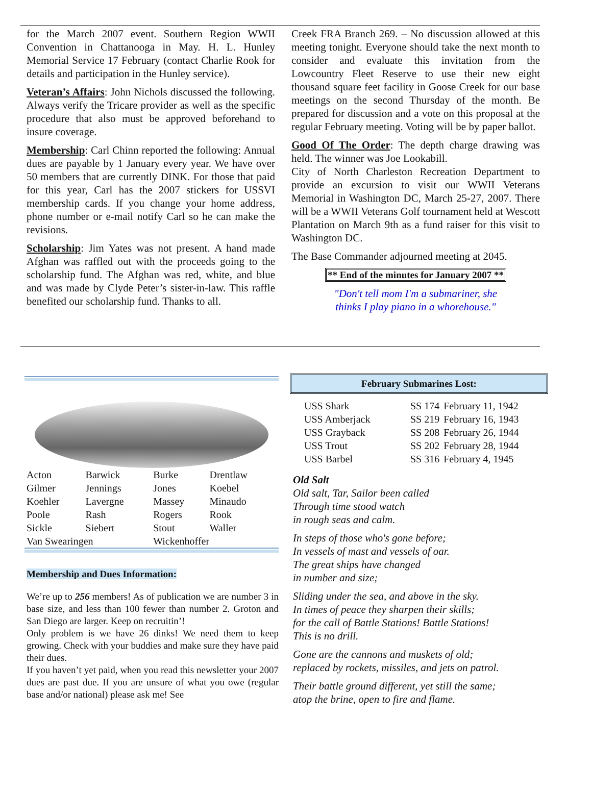for the March 2007 event. Southern Region WWII Convention in Chattanooga in May. H. L. Hunley Memorial Service 17 February (contact Charlie Rook for details and participation in the Hunley service).
Veteran’s Affairs: John Nichols discussed the following. Always verify the Tricare provider as well as the specific procedure that also must be approved beforehand to insure coverage.
Membership: Carl Chinn reported the following: Annual dues are payable by 1 January every year. We have over 50 members that are currently DINK. For those that paid for this year, Carl has the 2007 stickers for USSVI membership cards. If you change your home address, phone number or e-mail notify Carl so he can make the revisions.
Scholarship: Jim Yates was not present. A hand made Afghan was raffled out with the proceeds going to the scholarship fund. The Afghan was red, white, and blue and was made by Clyde Peter’s sister-in-law. This raffle benefited our scholarship fund. Thanks to all.
Creek FRA Branch 269. – No discussion allowed at this meeting tonight. Everyone should take the next month to consider and evaluate this invitation from the Lowcountry Fleet Reserve to use their new eight thousand square feet facility in Goose Creek for our base meetings on the second Thursday of the month. Be prepared for discussion and a vote on this proposal at the regular February meeting. Voting will be by paper ballot.
Good Of The Order: The depth charge drawing was held. The winner was Joe Lookabill.
City of North Charleston Recreation Department to provide an excursion to visit our WWII Veterans Memorial in Washington DC, March 25-27, 2007. There will be a WWII Veterans Golf tournament held at Wescott Plantation on March 9th as a fund raiser for this visit to Washington DC.
The Base Commander adjourned meeting at 2045.
** End of the minutes for January 2007 **
"Don't tell mom I'm a submariner, she
thinks I play piano in a whorehouse."
| Acton | Barwick | Burke | Drentlaw |
| Gilmer | Jennings | Jones | Koebel |
| Koehler | Lavergne | Massey | Minaudo |
| Poole | Rash | Rogers | Rook |
| Sickle | Siebert | Stout | Waller |
| Van Swearingen | | Wickenhoffer | |
Membership and Dues Information:
We’re up to 256 members! As of publication we are number 3 in base size, and less than 100 fewer than number 2. Groton and San Diego are larger. Keep on recruitin’!
Only problem is we have 26 dinks! We need them to keep growing. Check with your buddies and make sure they have paid their dues.
If you haven’t yet paid, when you read this newsletter your 2007 dues are past due. If you are unsure of what you owe (regular base and/or national) please ask me! See
February Submarines Lost:
| USS Shark | SS 174 | February 11, 1942 |
| USS Amberjack | SS 219 | February 16, 1943 |
| USS Grayback | SS 208 | February 26, 1944 |
| USS Trout | SS 202 | February 28, 1944 |
| USS Barbel | SS 316 | February 4, 1945 |
Old Salt
Old salt, Tar, Sailor been called
Through time stood watch
in rough seas and calm.
In steps of those who's gone before;
In vessels of mast and vessels of oar.
The great ships have changed
in number and size;
Sliding under the sea, and above in the sky.
In times of peace they sharpen their skills;
for the call of Battle Stations! Battle Stations!
This is no drill.
Gone are the cannons and muskets of old;
replaced by rockets, missiles, and jets on patrol.
Their battle ground different, yet still the same;
atop the brine, open to fire and flame.